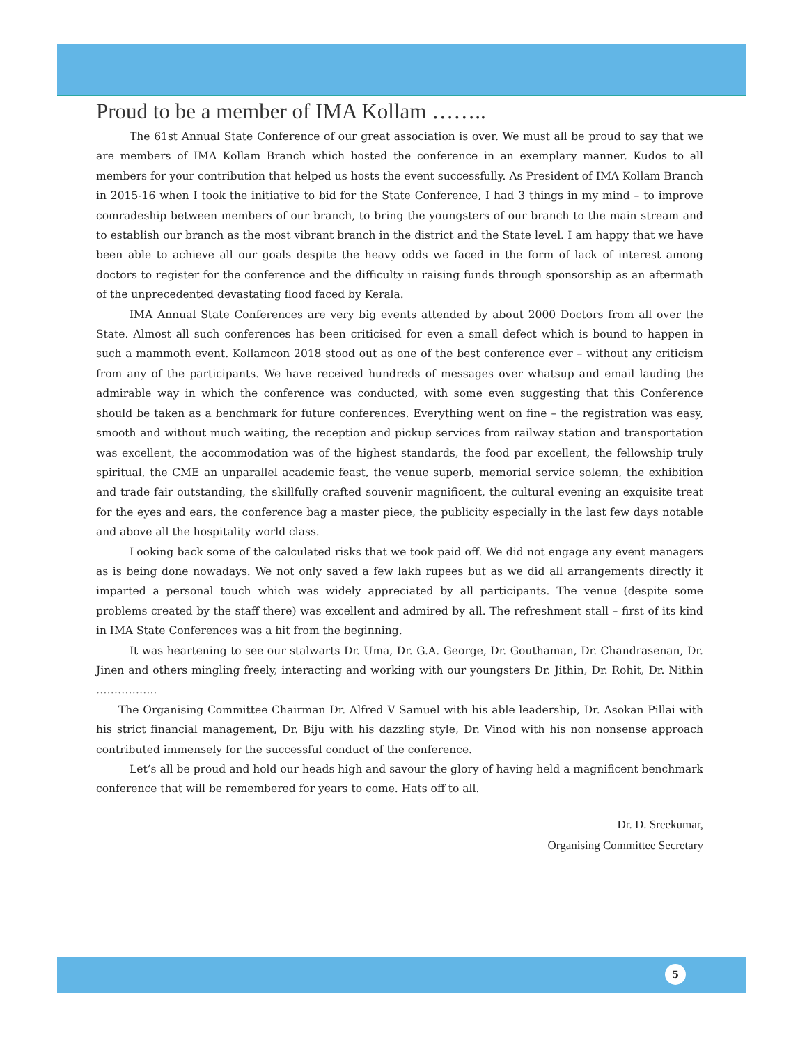Proud to be a member of IMA Kollam ……..
The 61st Annual State Conference of our great association is over. We must all be proud to say that we are members of IMA Kollam Branch which hosted the conference in an exemplary manner. Kudos to all members for your contribution that helped us hosts the event successfully. As President of IMA Kollam Branch in 2015-16 when I took the initiative to bid for the State Conference, I had 3 things in my mind – to improve comradeship between members of our branch, to bring the youngsters of our branch to the main stream and to establish our branch as the most vibrant branch in the district and the State level. I am happy that we have been able to achieve all our goals despite the heavy odds we faced in the form of lack of interest among doctors to register for the conference and the difficulty in raising funds through sponsorship as an aftermath of the unprecedented devastating flood faced by Kerala.
IMA Annual State Conferences are very big events attended by about 2000 Doctors from all over the State. Almost all such conferences has been criticised for even a small defect which is bound to happen in such a mammoth event. Kollamcon 2018 stood out as one of the best conference ever – without any criticism from any of the participants. We have received hundreds of messages over whatsup and email lauding the admirable way in which the conference was conducted, with some even suggesting that this Conference should be taken as a benchmark for future conferences. Everything went on fine – the registration was easy, smooth and without much waiting, the reception and pickup services from railway station and transportation was excellent, the accommodation was of the highest standards, the food par excellent, the fellowship truly spiritual, the CME an unparallel academic feast, the venue superb, memorial service solemn, the exhibition and trade fair outstanding, the skillfully crafted souvenir magnificent, the cultural evening an exquisite treat for the eyes and ears, the conference bag a master piece, the publicity especially in the last few days notable and above all the hospitality world class.
Looking back some of the calculated risks that we took paid off. We did not engage any event managers as is being done nowadays. We not only saved a few lakh rupees but as we did all arrangements directly it imparted a personal touch which was widely appreciated by all participants. The venue (despite some problems created by the staff there) was excellent and admired by all. The refreshment stall – first of its kind in IMA State Conferences was a hit from the beginning.
It was heartening to see our stalwarts Dr. Uma, Dr. G.A. George, Dr. Gouthaman, Dr. Chandrasenan, Dr. Jinen and others mingling freely, interacting and working with our youngsters Dr. Jithin, Dr. Rohit, Dr. Nithin ……………..
The Organising Committee Chairman Dr. Alfred V Samuel with his able leadership, Dr. Asokan Pillai with his strict financial management, Dr. Biju with his dazzling style, Dr. Vinod with his non nonsense approach contributed immensely for the successful conduct of the conference.
Let’s all be proud and hold our heads high and savour the glory of having held a magnificent benchmark conference that will be remembered for years to come. Hats off to all.
Dr. D. Sreekumar,
Organising Committee Secretary
5